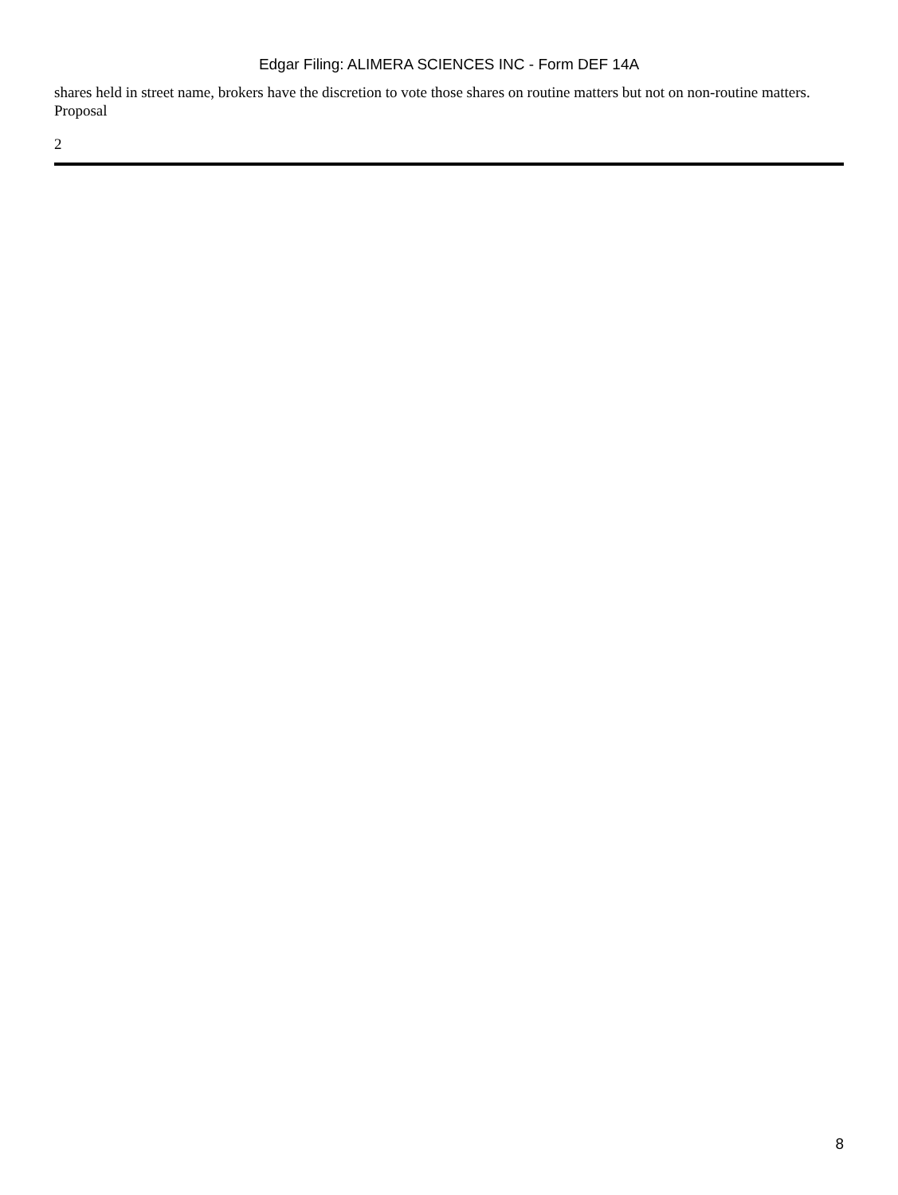Edgar Filing: ALIMERA SCIENCES INC - Form DEF 14A
shares held in street name, brokers have the discretion to vote those shares on routine matters but not on non-routine matters. Proposal
2
8